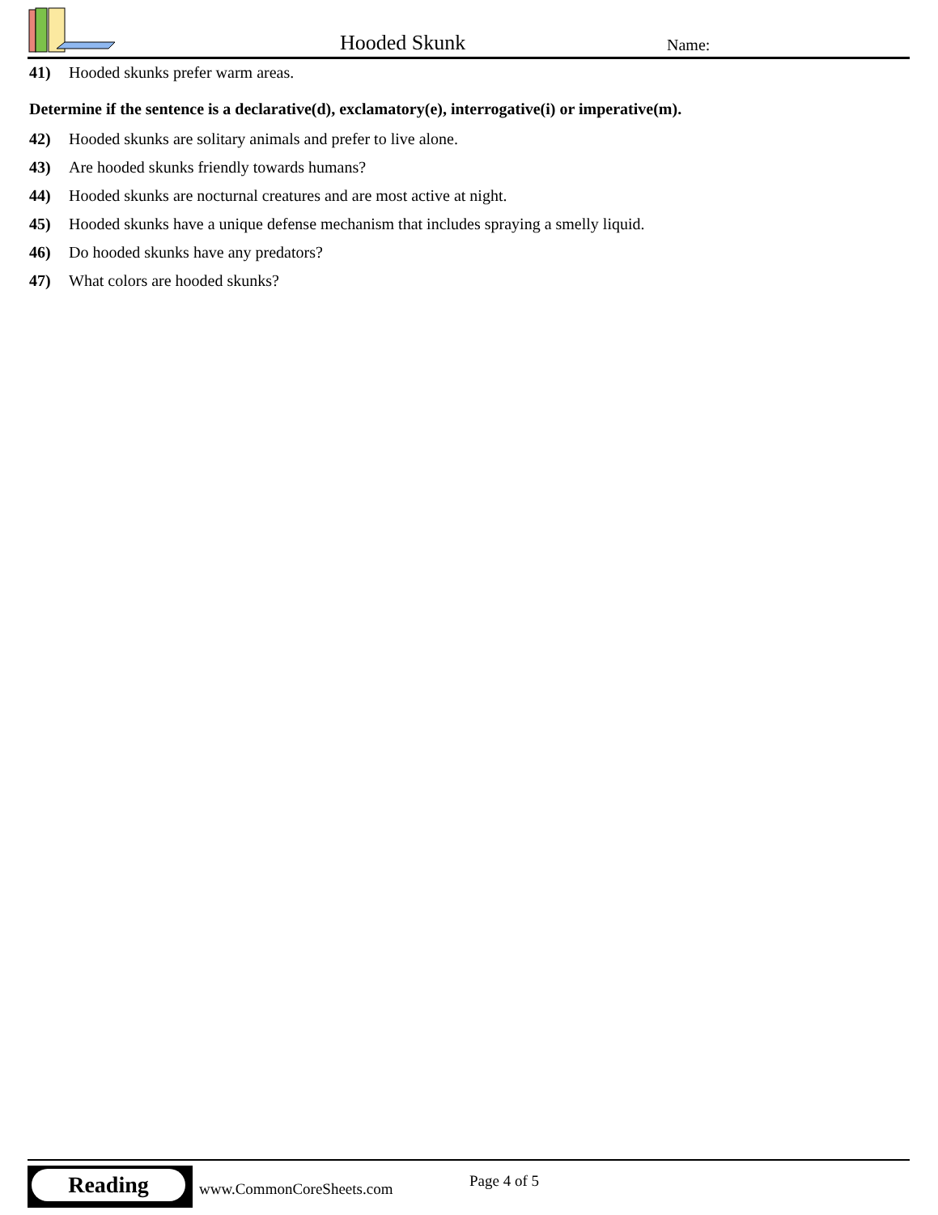Hooded Skunk Name:
41) Hooded skunks prefer warm areas.
Determine if the sentence is a declarative(d), exclamatory(e), interrogative(i) or imperative(m).
42) Hooded skunks are solitary animals and prefer to live alone.
43) Are hooded skunks friendly towards humans?
44) Hooded skunks are nocturnal creatures and are most active at night.
45) Hooded skunks have a unique defense mechanism that includes spraying a smelly liquid.
46) Do hooded skunks have any predators?
47) What colors are hooded skunks?
Reading
www.CommonCoreSheets.com Page 4 of 5